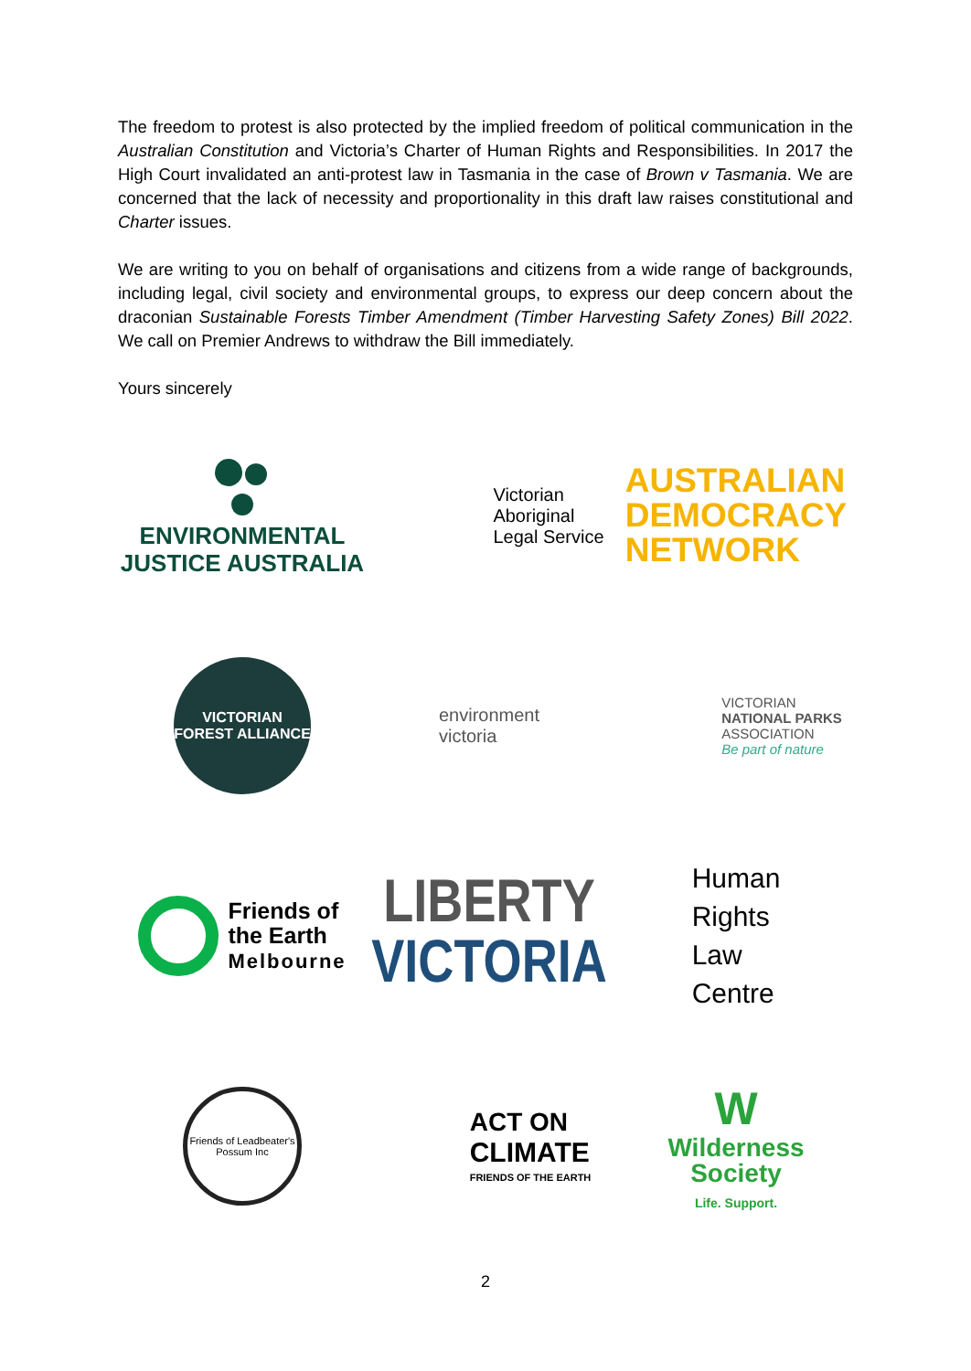The freedom to protest is also protected by the implied freedom of political communication in the Australian Constitution and Victoria’s Charter of Human Rights and Responsibilities. In 2017 the High Court invalidated an anti-protest law in Tasmania in the case of Brown v Tasmania. We are concerned that the lack of necessity and proportionality in this draft law raises constitutional and Charter issues.
We are writing to you on behalf of organisations and citizens from a wide range of backgrounds, including legal, civil society and environmental groups, to express our deep concern about the draconian Sustainable Forests Timber Amendment (Timber Harvesting Safety Zones) Bill 2022. We call on Premier Andrews to withdraw the Bill immediately.
Yours sincerely
ENVIRONMENTAL
JUSTICE AUSTRALIA
Victorian
Aboriginal
Legal Service
AUSTRALIAN
DEMOCRACY
NETWORK
VICTORIAN
FOREST ALLIANCE
environment
victoria
VICTORIAN
NATIONAL PARKS
ASSOCIATION
Be part of nature
Friends of
the Earth
Melbourne
LIBERTY
VICTORIA
Human
Rights
Law
Centre
Friends of Leadbeater's Possum Inc
ACT ON
CLIMATE
FRIENDS OF THE EARTH
W
Wilderness
Society
Life. Support.
2